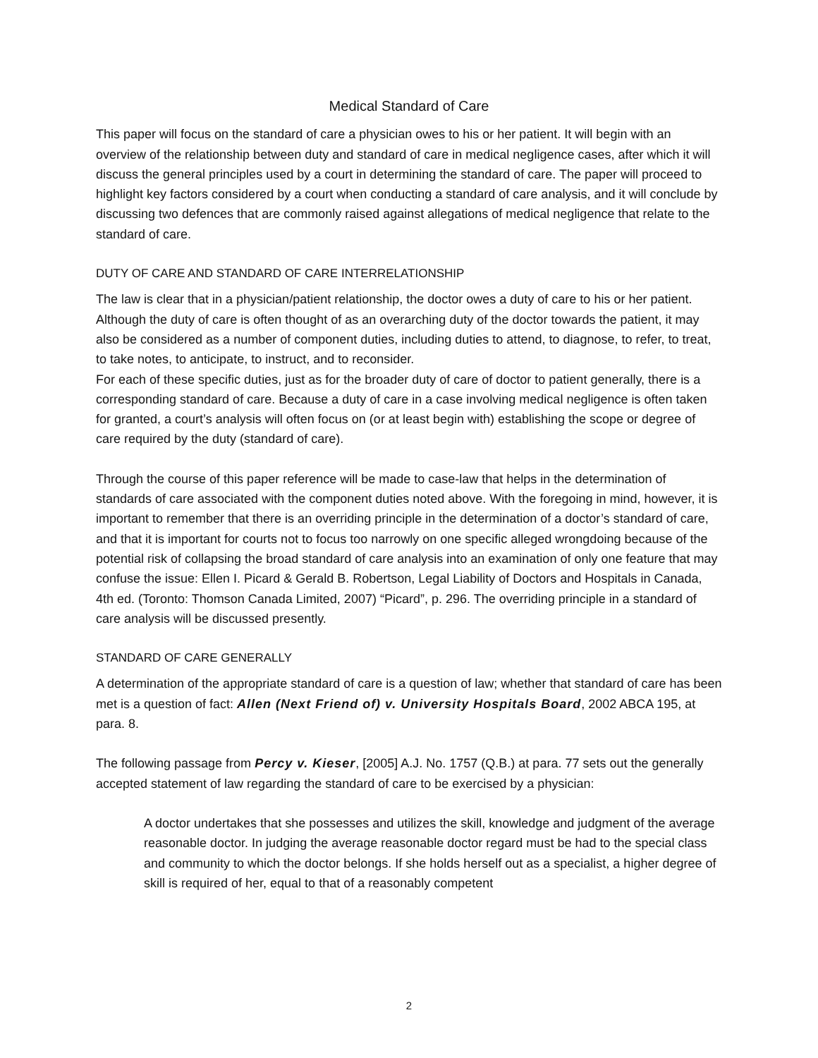Medical Standard of Care
This paper will focus on the standard of care a physician owes to his or her patient. It will begin with an overview of the relationship between duty and standard of care in medical negligence cases, after which it will discuss the general principles used by a court in determining the standard of care. The paper will proceed to highlight key factors considered by a court when conducting a standard of care analysis, and it will conclude by discussing two defences that are commonly raised against allegations of medical negligence that relate to the standard of care.
DUTY OF CARE AND STANDARD OF CARE INTERRELATIONSHIP
The law is clear that in a physician/patient relationship, the doctor owes a duty of care to his or her patient. Although the duty of care is often thought of as an overarching duty of the doctor towards the patient, it may also be considered as a number of component duties, including duties to attend, to diagnose, to refer, to treat, to take notes, to anticipate, to instruct, and to reconsider.
For each of these specific duties, just as for the broader duty of care of doctor to patient generally, there is a corresponding standard of care. Because a duty of care in a case involving medical negligence is often taken for granted, a court’s analysis will often focus on (or at least begin with) establishing the scope or degree of care required by the duty (standard of care).
Through the course of this paper reference will be made to case-law that helps in the determination of standards of care associated with the component duties noted above. With the foregoing in mind, however, it is important to remember that there is an overriding principle in the determination of a doctor’s standard of care, and that it is important for courts not to focus too narrowly on one specific alleged wrongdoing because of the potential risk of collapsing the broad standard of care analysis into an examination of only one feature that may confuse the issue: Ellen I. Picard & Gerald B. Robertson, Legal Liability of Doctors and Hospitals in Canada, 4th ed. (Toronto: Thomson Canada Limited, 2007) “Picard”, p. 296. The overriding principle in a standard of care analysis will be discussed presently.
STANDARD OF CARE GENERALLY
A determination of the appropriate standard of care is a question of law; whether that standard of care has been met is a question of fact: Allen (Next Friend of) v. University Hospitals Board, 2002 ABCA 195, at para. 8.
The following passage from Percy v. Kieser, [2005] A.J. No. 1757 (Q.B.) at para. 77 sets out the generally accepted statement of law regarding the standard of care to be exercised by a physician:
A doctor undertakes that she possesses and utilizes the skill, knowledge and judgment of the average reasonable doctor. In judging the average reasonable doctor regard must be had to the special class and community to which the doctor belongs. If she holds herself out as a specialist, a higher degree of skill is required of her, equal to that of a reasonably competent
2